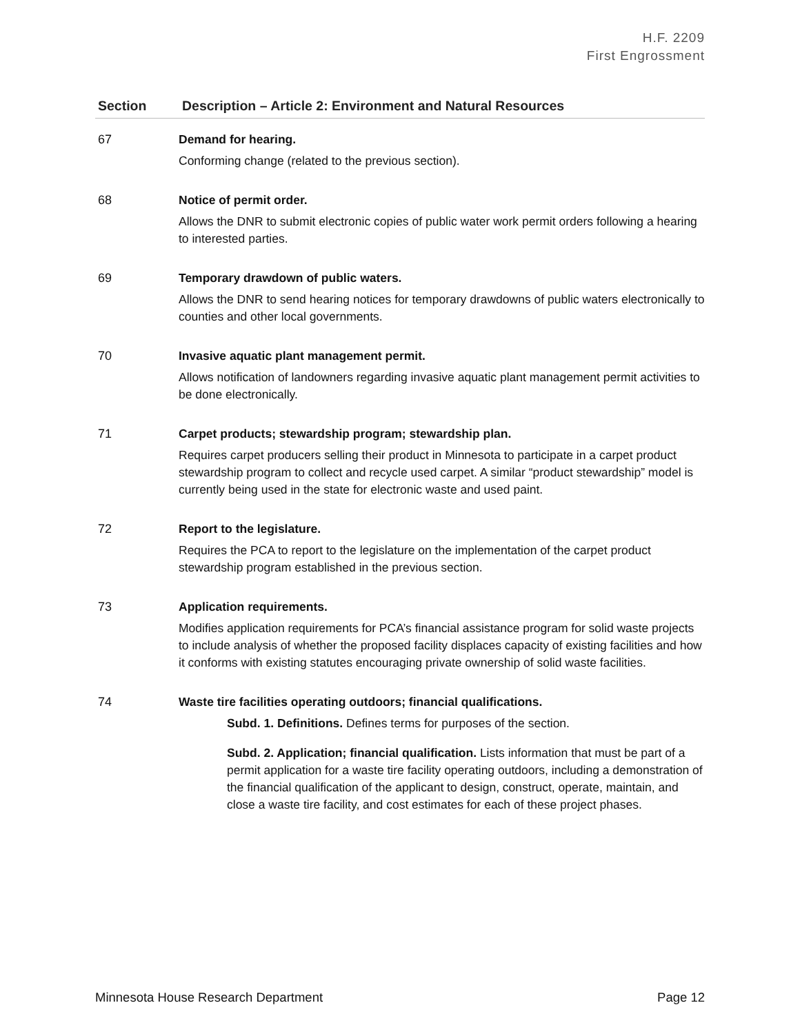H.F. 2209
First Engrossment
| Section | Description – Article 2: Environment and Natural Resources |
| --- | --- |
| 67 | Demand for hearing. Conforming change (related to the previous section). |
| 68 | Notice of permit order. Allows the DNR to submit electronic copies of public water work permit orders following a hearing to interested parties. |
| 69 | Temporary drawdown of public waters. Allows the DNR to send hearing notices for temporary drawdowns of public waters electronically to counties and other local governments. |
| 70 | Invasive aquatic plant management permit. Allows notification of landowners regarding invasive aquatic plant management permit activities to be done electronically. |
| 71 | Carpet products; stewardship program; stewardship plan. Requires carpet producers selling their product in Minnesota to participate in a carpet product stewardship program to collect and recycle used carpet. A similar “product stewardship” model is currently being used in the state for electronic waste and used paint. |
| 72 | Report to the legislature. Requires the PCA to report to the legislature on the implementation of the carpet product stewardship program established in the previous section. |
| 73 | Application requirements. Modifies application requirements for PCA’s financial assistance program for solid waste projects to include analysis of whether the proposed facility displaces capacity of existing facilities and how it conforms with existing statutes encouraging private ownership of solid waste facilities. |
| 74 | Waste tire facilities operating outdoors; financial qualifications. Subd. 1. Definitions. Defines terms for purposes of the section. Subd. 2. Application; financial qualification. Lists information that must be part of a permit application for a waste tire facility operating outdoors, including a demonstration of the financial qualification of the applicant to design, construct, operate, maintain, and close a waste tire facility, and cost estimates for each of these project phases. |
Minnesota House Research Department Page 12